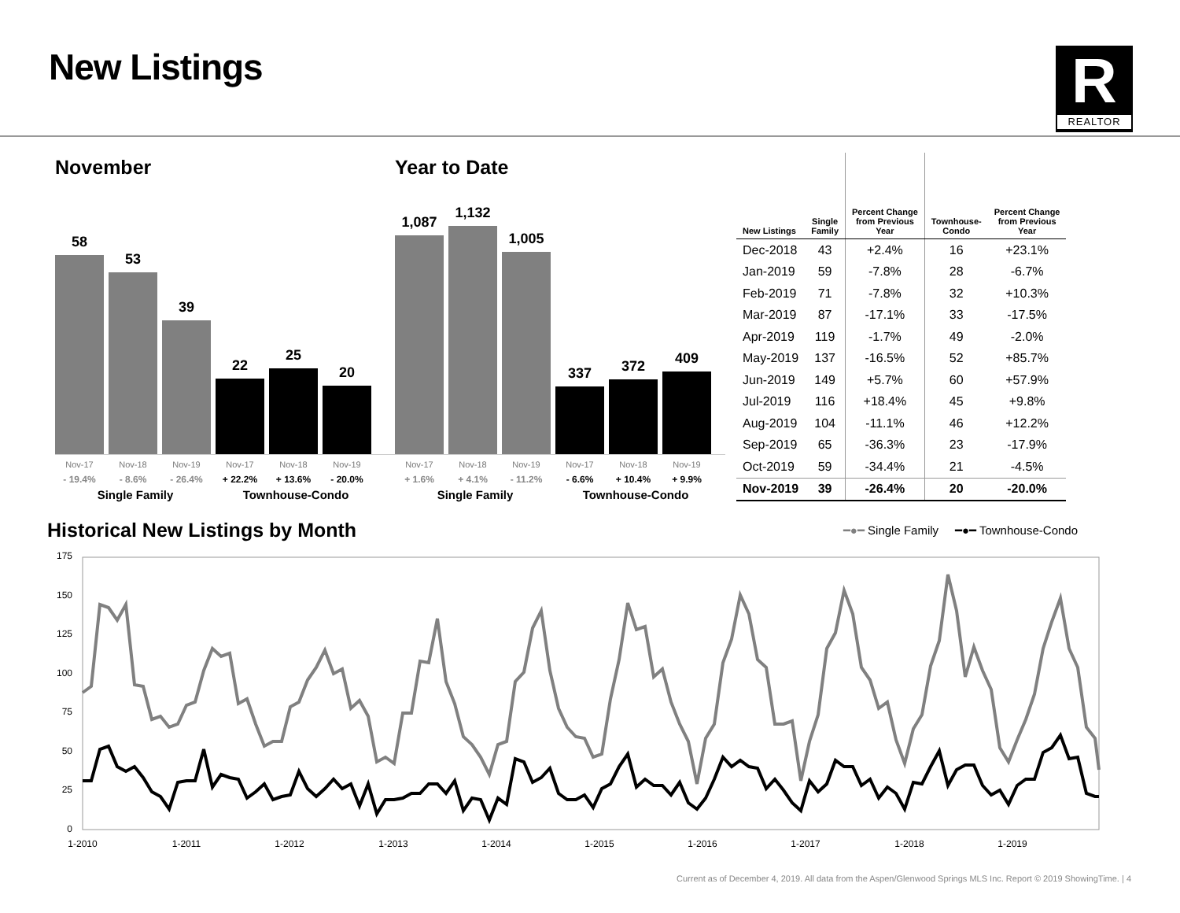New Listings
R
REALTOR
November
58
53
39
22
25
20
Nov-17 Nov-18 Nov-19 Nov-17 Nov-18 Nov-19
- 19.4% - 8.6% - 26.4% + 22.2% + 13.6% - 20.0%
Single Family Townhouse-Condo
Year to Date
1,087
1,132
1,005
337
372
409
Nov-17 Nov-18 Nov-19 Nov-17 Nov-18 Nov-19
+ 1.6% + 4.1% - 11.2% - 6.6% + 10.4% + 9.9%
Single Family Townhouse-Condo
| New Listings | Single Family | Percent Change from Previous Year | Townhouse- Condo | Percent Change from Previous Year |
| --- | --- | --- | --- | --- |
| Dec-2018 | 43 | +2.4% | 16 | +23.1% |
| Jan-2019 | 59 | -7.8% | 28 | -6.7% |
| Feb-2019 | 71 | -7.8% | 32 | +10.3% |
| Mar-2019 | 87 | -17.1% | 33 | -17.5% |
| Apr-2019 | 119 | -1.7% | 49 | -2.0% |
| May-2019 | 137 | -16.5% | 52 | +85.7% |
| Jun-2019 | 149 | +5.7% | 60 | +57.9% |
| Jul-2019 | 116 | +18.4% | 45 | +9.8% |
| Aug-2019 | 104 | -11.1% | 46 | +12.2% |
| Sep-2019 | 65 | -36.3% | 23 | -17.9% |
| Oct-2019 | 59 | -34.4% | 21 | -4.5% |
| Nov-2019 | 39 | -26.4% | 20 | -20.0% |
Historical New Listings by Month
━●━ Single Family ━●━ Townhouse-Condo
175
150
125
100
75
50
25
0
1-2010
1-2011
1-2012
1-2013
1-2014
1-2015
1-2016
1-2017
1-2018
1-2019
Current as of December 4, 2019. All data from the Aspen/Glenwood Springs MLS Inc. Report © 2019 ShowingTime. | 4